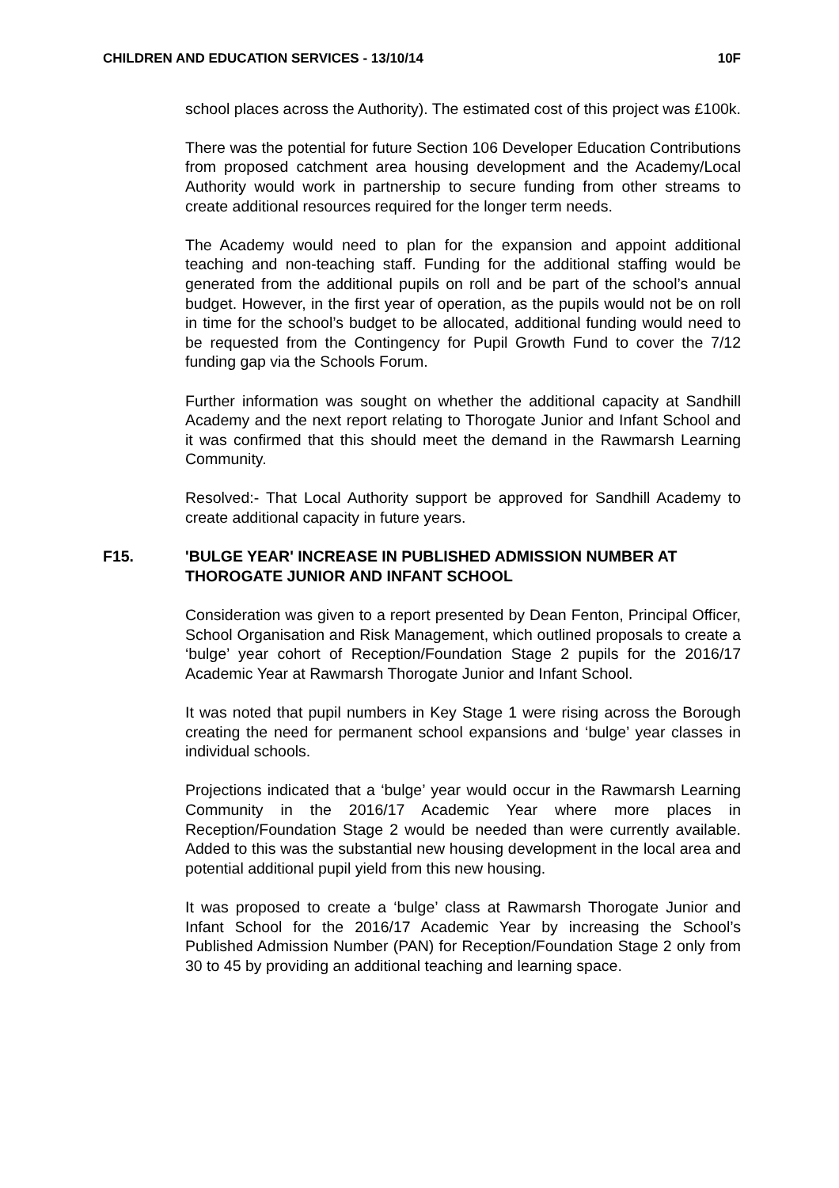CHILDREN AND EDUCATION SERVICES - 13/10/14 10F
school places across the Authority). The estimated cost of this project was £100k.
There was the potential for future Section 106 Developer Education Contributions from proposed catchment area housing development and the Academy/Local Authority would work in partnership to secure funding from other streams to create additional resources required for the longer term needs.
The Academy would need to plan for the expansion and appoint additional teaching and non-teaching staff. Funding for the additional staffing would be generated from the additional pupils on roll and be part of the school’s annual budget. However, in the first year of operation, as the pupils would not be on roll in time for the school’s budget to be allocated, additional funding would need to be requested from the Contingency for Pupil Growth Fund to cover the 7/12 funding gap via the Schools Forum.
Further information was sought on whether the additional capacity at Sandhill Academy and the next report relating to Thorogate Junior and Infant School and it was confirmed that this should meet the demand in the Rawmarsh Learning Community.
Resolved:- That Local Authority support be approved for Sandhill Academy to create additional capacity in future years.
F15. 'BULGE YEAR' INCREASE IN PUBLISHED ADMISSION NUMBER AT THOROGATE JUNIOR AND INFANT SCHOOL
Consideration was given to a report presented by Dean Fenton, Principal Officer, School Organisation and Risk Management, which outlined proposals to create a ‘bulge’ year cohort of Reception/Foundation Stage 2 pupils for the 2016/17 Academic Year at Rawmarsh Thorogate Junior and Infant School.
It was noted that pupil numbers in Key Stage 1 were rising across the Borough creating the need for permanent school expansions and ‘bulge’ year classes in individual schools.
Projections indicated that a ‘bulge’ year would occur in the Rawmarsh Learning Community in the 2016/17 Academic Year where more places in Reception/Foundation Stage 2 would be needed than were currently available. Added to this was the substantial new housing development in the local area and potential additional pupil yield from this new housing.
It was proposed to create a ‘bulge’ class at Rawmarsh Thorogate Junior and Infant School for the 2016/17 Academic Year by increasing the School’s Published Admission Number (PAN) for Reception/Foundation Stage 2 only from 30 to 45 by providing an additional teaching and learning space.